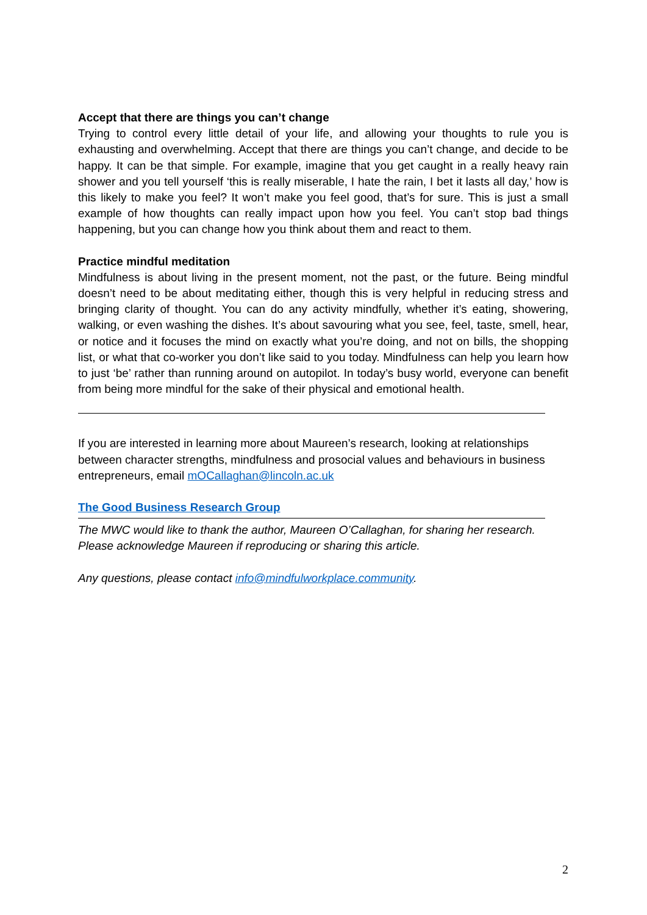Accept that there are things you can’t change
Trying to control every little detail of your life, and allowing your thoughts to rule you is exhausting and overwhelming. Accept that there are things you can’t change, and decide to be happy. It can be that simple. For example, imagine that you get caught in a really heavy rain shower and you tell yourself ‘this is really miserable, I hate the rain, I bet it lasts all day,’ how is this likely to make you feel? It won’t make you feel good, that’s for sure. This is just a small example of how thoughts can really impact upon how you feel. You can’t stop bad things happening, but you can change how you think about them and react to them.
Practice mindful meditation
Mindfulness is about living in the present moment, not the past, or the future. Being mindful doesn’t need to be about meditating either, though this is very helpful in reducing stress and bringing clarity of thought. You can do any activity mindfully, whether it’s eating, showering, walking, or even washing the dishes. It’s about savouring what you see, feel, taste, smell, hear, or notice and it focuses the mind on exactly what you’re doing, and not on bills, the shopping list, or what that co-worker you don’t like said to you today. Mindfulness can help you learn how to just ‘be’ rather than running around on autopilot. In today’s busy world, everyone can benefit from being more mindful for the sake of their physical and emotional health.
If you are interested in learning more about Maureen’s research, looking at relationships between character strengths, mindfulness and prosocial values and behaviours in business entrepreneurs, email mOCallaghan@lincoln.ac.uk
The Good Business Research Group
The MWC would like to thank the author, Maureen O’Callaghan, for sharing her research. Please acknowledge Maureen if reproducing or sharing this article.
Any questions, please contact info@mindfulworkplace.community.
2